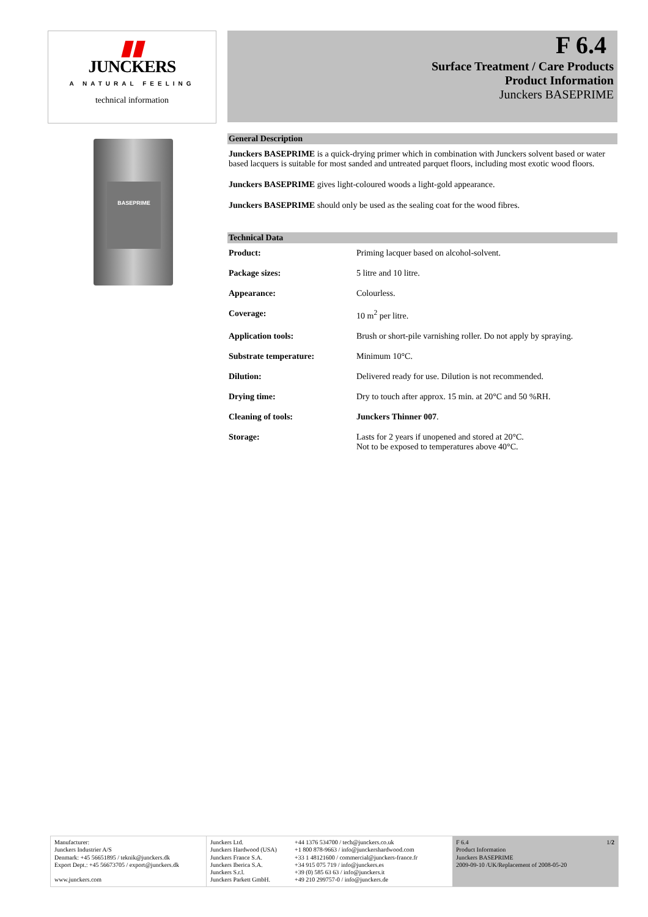▮▮
JUNCKERS
A NATURAL FEELING
technical information
BASEPRIME
F 6.4
Surface Treatment / Care Products
Product Information
Junckers BASEPRIME
General Description
Junckers BASEPRIME is a quick-drying primer which in combination with Junckers solvent based or water based lacquers is suitable for most sanded and untreated parquet floors, including most exotic wood floors.
Junckers BASEPRIME gives light-coloured woods a light-gold appearance.
Junckers BASEPRIME should only be used as the sealing coat for the wood fibres.
Technical Data
| Product: | Priming lacquer based on alcohol-solvent. |
| Package sizes: | 5 litre and 10 litre. |
| Appearance: | Colourless. |
| Coverage: | 10 m<sup>2</sup> per litre. |
| Application tools: | Brush or short-pile varnishing roller. Do not apply by spraying. |
| Substrate temperature: | Minimum 10°C. |
| Dilution: | Delivered ready for use. Dilution is not recommended. |
| Drying time: | Dry to touch after approx. 15 min. at 20°C and 50 %RH. |
| Cleaning of tools: | Junckers Thinner 007 . |
| Storage: | Lasts for 2 years if unopened and stored at 20°C. Not to be exposed to temperatures above 40°C. |
Manufacturer:
Junckers Industrier A/S
Denmark: +45 56651895 / teknik@junckers.dk
Export Dept.: +45 56673705 / export@junckers.dk
www.junckers.com
Junckers Ltd.
Junckers Hardwood (USA)
Junckers France S.A.
Junckers Iberica S.A.
Junckers S.r.l.
Junckers Parkett GmbH.
+44 1376 534700 / tech@junckers.co.uk
+1 800 878-9663 / info@junckershardwood.com
+33 1 48121600 / commercial@junckers-france.fr
+34 915 075 719 / info@junckers.es
+39 (0) 585 63 63 / info@junckers.it
+49 210 299757-0 / info@junckers.de
F 6.4
Product Information
Junckers BASEPRIME
2009-09-10 /UK/Replacement of 2008-05-20 1/2